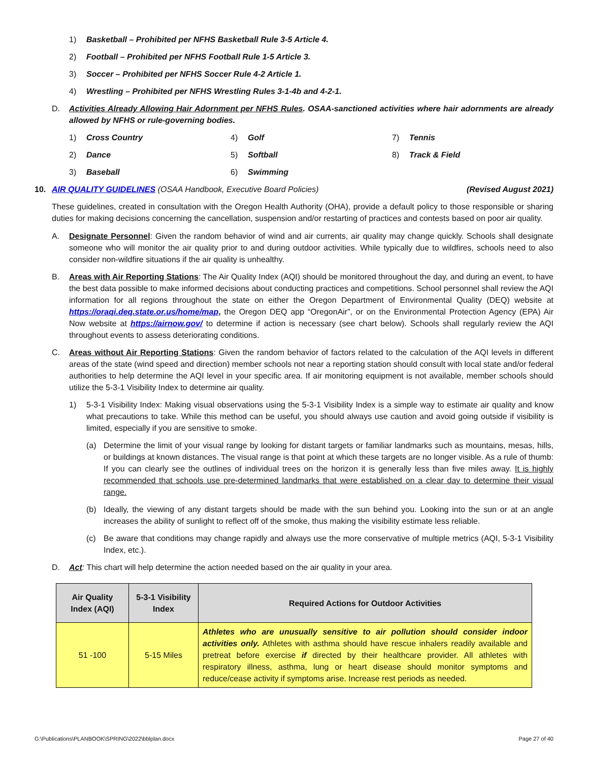1) Basketball – Prohibited per NFHS Basketball Rule 3-5 Article 4.
2) Football – Prohibited per NFHS Football Rule 1-5 Article 3.
3) Soccer – Prohibited per NFHS Soccer Rule 4-2 Article 1.
4) Wrestling – Prohibited per NFHS Wrestling Rules 3-1-4b and 4-2-1.
D. Activities Already Allowing Hair Adornment per NFHS Rules. OSAA-sanctioned activities where hair adornments are already allowed by NFHS or rule-governing bodies.
1) Cross Country 4) Golf 7) Tennis
2) Dance 5) Softball 8) Track & Field
3) Baseball 6) Swimming
10. AIR QUALITY GUIDELINES (OSAA Handbook, Executive Board Policies) (Revised August 2021)
These guidelines, created in consultation with the Oregon Health Authority (OHA), provide a default policy to those responsible or sharing duties for making decisions concerning the cancellation, suspension and/or restarting of practices and contests based on poor air quality.
A. Designate Personnel: Given the random behavior of wind and air currents, air quality may change quickly. Schools shall designate someone who will monitor the air quality prior to and during outdoor activities. While typically due to wildfires, schools need to also consider non-wildfire situations if the air quality is unhealthy.
B. Areas with Air Reporting Stations: The Air Quality Index (AQI) should be monitored throughout the day, and during an event, to have the best data possible to make informed decisions about conducting practices and competitions. School personnel shall review the AQI information for all regions throughout the state on either the Oregon Department of Environmental Quality (DEQ) website at https://oraqi.deq.state.or.us/home/map, the Oregon DEQ app “OregonAir”, or on the Environmental Protection Agency (EPA) Air Now website at https://airnow.gov/ to determine if action is necessary (see chart below). Schools shall regularly review the AQI throughout events to assess deteriorating conditions.
C. Areas without Air Reporting Stations: Given the random behavior of factors related to the calculation of the AQI levels in different areas of the state (wind speed and direction) member schools not near a reporting station should consult with local state and/or federal authorities to help determine the AQI level in your specific area. If air monitoring equipment is not available, member schools should utilize the 5-3-1 Visibility Index to determine air quality.
1) 5-3-1 Visibility Index: Making visual observations using the 5-3-1 Visibility Index is a simple way to estimate air quality and know what precautions to take. While this method can be useful, you should always use caution and avoid going outside if visibility is limited, especially if you are sensitive to smoke.
(a) Determine the limit of your visual range by looking for distant targets or familiar landmarks such as mountains, mesas, hills, or buildings at known distances. The visual range is that point at which these targets are no longer visible. As a rule of thumb: If you can clearly see the outlines of individual trees on the horizon it is generally less than five miles away. It is highly recommended that schools use pre-determined landmarks that were established on a clear day to determine their visual range.
(b) Ideally, the viewing of any distant targets should be made with the sun behind you. Looking into the sun or at an angle increases the ability of sunlight to reflect off of the smoke, thus making the visibility estimate less reliable.
(c) Be aware that conditions may change rapidly and always use the more conservative of multiple metrics (AQI, 5-3-1 Visibility Index, etc.).
D. Act: This chart will help determine the action needed based on the air quality in your area.
| Air Quality Index (AQI) | 5-3-1 Visibility Index | Required Actions for Outdoor Activities |
| --- | --- | --- |
| 51 -100 | 5-15 Miles | Athletes who are unusually sensitive to air pollution should consider indoor activities only. Athletes with asthma should have rescue inhalers readily available and pretreat before exercise if directed by their healthcare provider. All athletes with respiratory illness, asthma, lung or heart disease should monitor symptoms and reduce/cease activity if symptoms arise. Increase rest periods as needed. |
G:\Publications\PLANBOOK\SPRING\2022\bblplan.docx Page 27 of 40